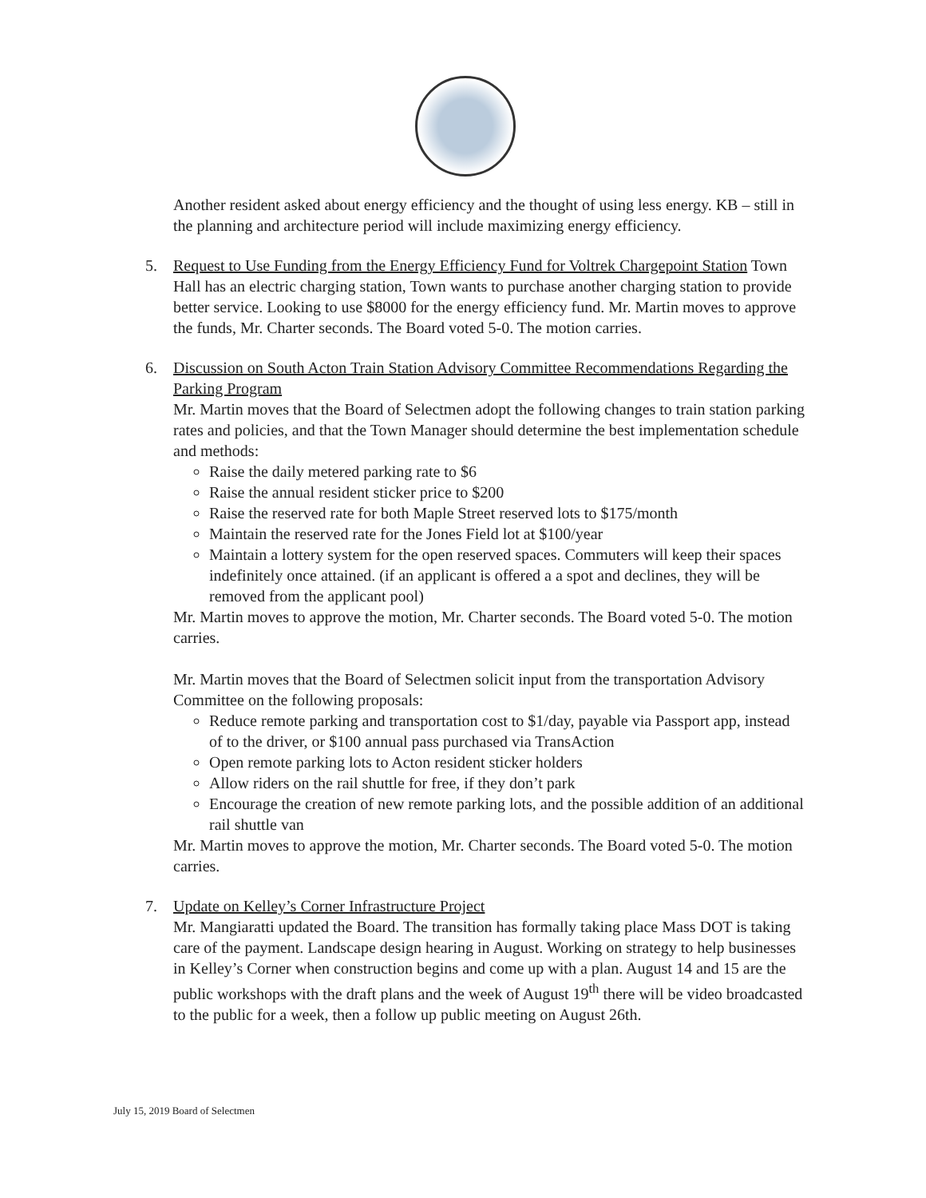Another resident asked about energy efficiency and the thought of using less energy. KB – still in the planning and architecture period will include maximizing energy efficiency.
5. Request to Use Funding from the Energy Efficiency Fund for Voltrek Chargepoint Station Town Hall has an electric charging station, Town wants to purchase another charging station to provide better service. Looking to use $8000 for the energy efficiency fund. Mr. Martin moves to approve the funds, Mr. Charter seconds. The Board voted 5-0. The motion carries.
6. Discussion on South Acton Train Station Advisory Committee Recommendations Regarding the Parking Program
Mr. Martin moves that the Board of Selectmen adopt the following changes to train station parking rates and policies, and that the Town Manager should determine the best implementation schedule and methods:
Raise the daily metered parking rate to $6
Raise the annual resident sticker price to $200
Raise the reserved rate for both Maple Street reserved lots to $175/month
Maintain the reserved rate for the Jones Field lot at $100/year
Maintain a lottery system for the open reserved spaces. Commuters will keep their spaces indefinitely once attained. (if an applicant is offered a a spot and declines, they will be removed from the applicant pool)
Mr. Martin moves to approve the motion, Mr. Charter seconds. The Board voted 5-0. The motion carries.
Mr. Martin moves that the Board of Selectmen solicit input from the transportation Advisory Committee on the following proposals:
Reduce remote parking and transportation cost to $1/day, payable via Passport app, instead of to the driver, or $100 annual pass purchased via TransAction
Open remote parking lots to Acton resident sticker holders
Allow riders on the rail shuttle for free, if they don’t park
Encourage the creation of new remote parking lots, and the possible addition of an additional rail shuttle van
Mr. Martin moves to approve the motion, Mr. Charter seconds. The Board voted 5-0. The motion carries.
7. Update on Kelley’s Corner Infrastructure Project
Mr. Mangiaratti updated the Board. The transition has formally taking place Mass DOT is taking care of the payment. Landscape design hearing in August. Working on strategy to help businesses in Kelley’s Corner when construction begins and come up with a plan. August 14 and 15 are the public workshops with the draft plans and the week of August 19<sup>th</sup> there will be video broadcasted to the public for a week, then a follow up public meeting on August 26th.
July 15, 2019 Board of Selectmen